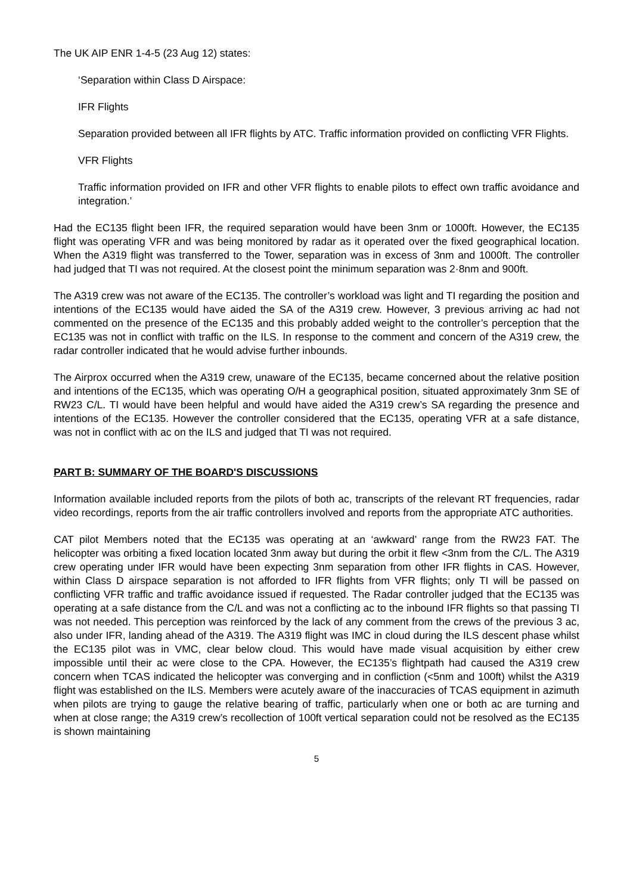The UK AIP ENR 1-4-5 (23 Aug 12) states:
‘Separation within Class D Airspace:
IFR Flights
Separation provided between all IFR flights by ATC. Traffic information provided on conflicting VFR Flights.
VFR Flights
Traffic information provided on IFR and other VFR flights to enable pilots to effect own traffic avoidance and integration.’
Had the EC135 flight been IFR, the required separation would have been 3nm or 1000ft. However, the EC135 flight was operating VFR and was being monitored by radar as it operated over the fixed geographical location. When the A319 flight was transferred to the Tower, separation was in excess of 3nm and 1000ft. The controller had judged that TI was not required. At the closest point the minimum separation was 2·8nm and 900ft.
The A319 crew was not aware of the EC135. The controller’s workload was light and TI regarding the position and intentions of the EC135 would have aided the SA of the A319 crew. However, 3 previous arriving ac had not commented on the presence of the EC135 and this probably added weight to the controller’s perception that the EC135 was not in conflict with traffic on the ILS. In response to the comment and concern of the A319 crew, the radar controller indicated that he would advise further inbounds.
The Airprox occurred when the A319 crew, unaware of the EC135, became concerned about the relative position and intentions of the EC135, which was operating O/H a geographical position, situated approximately 3nm SE of RW23 C/L. TI would have been helpful and would have aided the A319 crew’s SA regarding the presence and intentions of the EC135. However the controller considered that the EC135, operating VFR at a safe distance, was not in conflict with ac on the ILS and judged that TI was not required.
PART B: SUMMARY OF THE BOARD'S DISCUSSIONS
Information available included reports from the pilots of both ac, transcripts of the relevant RT frequencies, radar video recordings, reports from the air traffic controllers involved and reports from the appropriate ATC authorities.
CAT pilot Members noted that the EC135 was operating at an ‘awkward’ range from the RW23 FAT. The helicopter was orbiting a fixed location located 3nm away but during the orbit it flew <3nm from the C/L. The A319 crew operating under IFR would have been expecting 3nm separation from other IFR flights in CAS. However, within Class D airspace separation is not afforded to IFR flights from VFR flights; only TI will be passed on conflicting VFR traffic and traffic avoidance issued if requested. The Radar controller judged that the EC135 was operating at a safe distance from the C/L and was not a conflicting ac to the inbound IFR flights so that passing TI was not needed. This perception was reinforced by the lack of any comment from the crews of the previous 3 ac, also under IFR, landing ahead of the A319. The A319 flight was IMC in cloud during the ILS descent phase whilst the EC135 pilot was in VMC, clear below cloud. This would have made visual acquisition by either crew impossible until their ac were close to the CPA. However, the EC135’s flightpath had caused the A319 crew concern when TCAS indicated the helicopter was converging and in confliction (<5nm and 100ft) whilst the A319 flight was established on the ILS. Members were acutely aware of the inaccuracies of TCAS equipment in azimuth when pilots are trying to gauge the relative bearing of traffic, particularly when one or both ac are turning and when at close range; the A319 crew’s recollection of 100ft vertical separation could not be resolved as the EC135 is shown maintaining
5